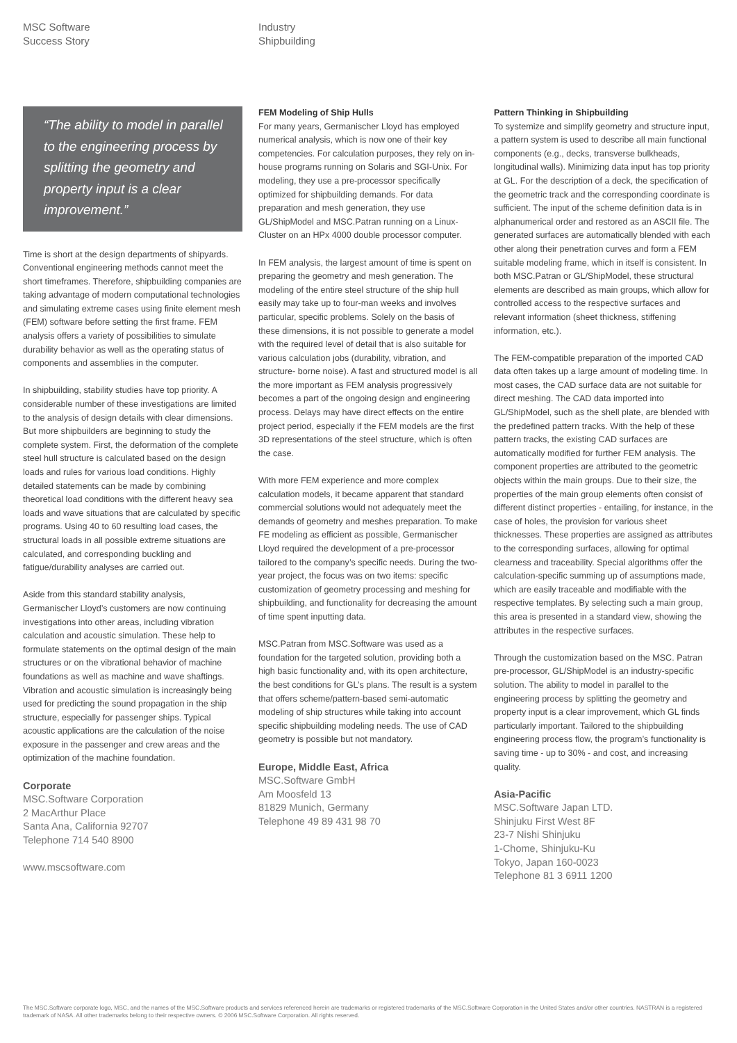MSC Software
Success Story
Industry
Shipbuilding
“The ability to model in parallel to the engineering process by splitting the geometry and property input is a clear improvement.”
Time is short at the design departments of shipyards. Conventional engineering methods cannot meet the short timeframes. Therefore, shipbuilding companies are taking advantage of modern computational technologies and simulating extreme cases using finite element mesh (FEM) software before setting the first frame. FEM analysis offers a variety of possibilities to simulate durability behavior as well as the operating status of components and assemblies in the computer.
In shipbuilding, stability studies have top priority. A considerable number of these investigations are limited to the analysis of design details with clear dimensions. But more shipbuilders are beginning to study the complete system. First, the deformation of the complete steel hull structure is calculated based on the design loads and rules for various load conditions. Highly detailed statements can be made by combining theoretical load conditions with the different heavy sea loads and wave situations that are calculated by specific programs. Using 40 to 60 resulting load cases, the structural loads in all possible extreme situations are calculated, and corresponding buckling and fatigue/durability analyses are carried out.
Aside from this standard stability analysis, Germanischer Lloyd’s customers are now continuing investigations into other areas, including vibration calculation and acoustic simulation. These help to formulate statements on the optimal design of the main structures or on the vibrational behavior of machine foundations as well as machine and wave shaftings. Vibration and acoustic simulation is increasingly being used for predicting the sound propagation in the ship structure, especially for passenger ships. Typical acoustic applications are the calculation of the noise exposure in the passenger and crew areas and the optimization of the machine foundation.
Corporate
MSC.Software Corporation
2 MacArthur Place
Santa Ana, California 92707
Telephone 714 540 8900
www.mscsoftware.com
FEM Modeling of Ship Hulls
For many years, Germanischer Lloyd has employed numerical analysis, which is now one of their key competencies. For calculation purposes, they rely on in-house programs running on Solaris and SGI-Unix. For modeling, they use a pre-processor specifically optimized for shipbuilding demands. For data preparation and mesh generation, they use GL/ShipModel and MSC.Patran running on a Linux-Cluster on an HPx 4000 double processor computer.
In FEM analysis, the largest amount of time is spent on preparing the geometry and mesh generation. The modeling of the entire steel structure of the ship hull easily may take up to four-man weeks and involves particular, specific problems. Solely on the basis of these dimensions, it is not possible to generate a model with the required level of detail that is also suitable for various calculation jobs (durability, vibration, and structure- borne noise). A fast and structured model is all the more important as FEM analysis progressively becomes a part of the ongoing design and engineering process. Delays may have direct effects on the entire project period, especially if the FEM models are the first 3D representations of the steel structure, which is often the case.
With more FEM experience and more complex calculation models, it became apparent that standard commercial solutions would not adequately meet the demands of geometry and meshes preparation. To make FE modeling as efficient as possible, Germanischer Lloyd required the development of a pre-processor tailored to the company’s specific needs. During the two-year project, the focus was on two items: specific customization of geometry processing and meshing for shipbuilding, and functionality for decreasing the amount of time spent inputting data.
MSC.Patran from MSC.Software was used as a foundation for the targeted solution, providing both a high basic functionality and, with its open architecture, the best conditions for GL’s plans. The result is a system that offers scheme/pattern-based semi-automatic modeling of ship structures while taking into account specific shipbuilding modeling needs. The use of CAD geometry is possible but not mandatory.
Europe, Middle East, Africa
MSC.Software GmbH
Am Moosfeld 13
81829 Munich, Germany
Telephone 49 89 431 98 70
Pattern Thinking in Shipbuilding
To systemize and simplify geometry and structure input, a pattern system is used to describe all main functional components (e.g., decks, transverse bulkheads, longitudinal walls). Minimizing data input has top priority at GL. For the description of a deck, the specification of the geometric track and the corresponding coordinate is sufficient. The input of the scheme definition data is in alphanumerical order and restored as an ASCII file. The generated surfaces are automatically blended with each other along their penetration curves and form a FEM suitable modeling frame, which in itself is consistent. In both MSC.Patran or GL/ShipModel, these structural elements are described as main groups, which allow for controlled access to the respective surfaces and relevant information (sheet thickness, stiffening information, etc.).
The FEM-compatible preparation of the imported CAD data often takes up a large amount of modeling time. In most cases, the CAD surface data are not suitable for direct meshing. The CAD data imported into GL/ShipModel, such as the shell plate, are blended with the predefined pattern tracks. With the help of these pattern tracks, the existing CAD surfaces are automatically modified for further FEM analysis. The component properties are attributed to the geometric objects within the main groups. Due to their size, the properties of the main group elements often consist of different distinct properties - entailing, for instance, in the case of holes, the provision for various sheet thicknesses. These properties are assigned as attributes to the corresponding surfaces, allowing for optimal clearness and traceability. Special algorithms offer the calculation-specific summing up of assumptions made, which are easily traceable and modifiable with the respective templates. By selecting such a main group, this area is presented in a standard view, showing the attributes in the respective surfaces.
Through the customization based on the MSC. Patran pre-processor, GL/ShipModel is an industry-specific solution. The ability to model in parallel to the engineering process by splitting the geometry and property input is a clear improvement, which GL finds particularly important. Tailored to the shipbuilding engineering process flow, the program’s functionality is saving time - up to 30% - and cost, and increasing quality.
Asia-Pacific
MSC.Software Japan LTD.
Shinjuku First West 8F
23-7 Nishi Shinjuku
1-Chome, Shinjuku-Ku
Tokyo, Japan 160-0023
Telephone 81 3 6911 1200
The MSC.Software corporate logo, MSC, and the names of the MSC.Software products and services referenced herein are trademarks or registered trademarks of the MSC.Software Corporation in the United States and/or other countries. NASTRAN is a registered trademark of NASA. All other trademarks belong to their respective owners. © 2006 MSC.Software Corporation. All rights reserved.